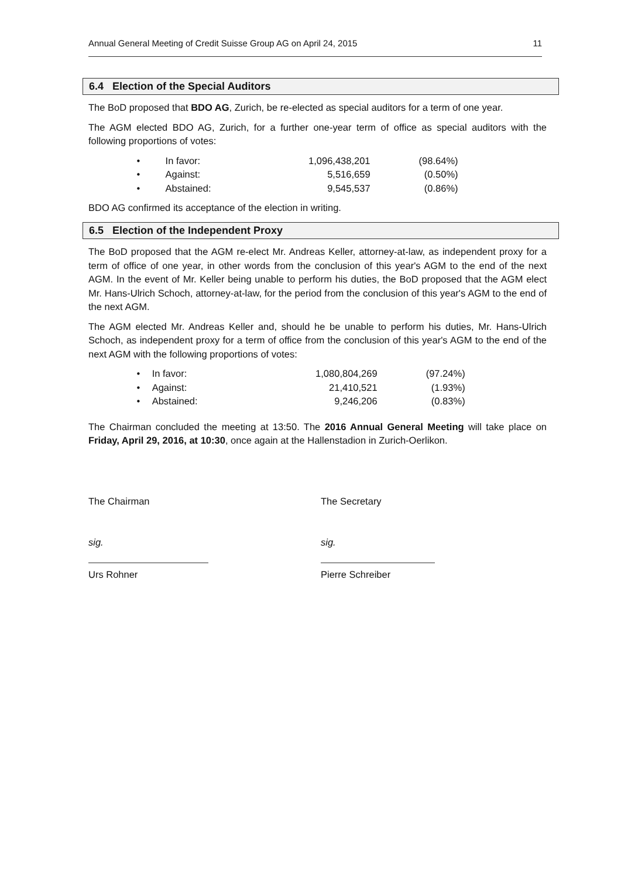Annual General Meeting of Credit Suisse Group AG on April 24, 2015 11
6.4 Election of the Special Auditors
The BoD proposed that BDO AG, Zurich, be re-elected as special auditors for a term of one year.
The AGM elected BDO AG, Zurich, for a further one-year term of office as special auditors with the following proportions of votes:
| • | In favor: | 1,096,438,201 | (98.64%) |
| • | Against: | 5,516,659 | (0.50%) |
| • | Abstained: | 9,545,537 | (0.86%) |
BDO AG confirmed its acceptance of the election in writing.
6.5 Election of the Independent Proxy
The BoD proposed that the AGM re-elect Mr. Andreas Keller, attorney-at-law, as independent proxy for a term of office of one year, in other words from the conclusion of this year's AGM to the end of the next AGM. In the event of Mr. Keller being unable to perform his duties, the BoD proposed that the AGM elect Mr. Hans-Ulrich Schoch, attorney-at-law, for the period from the conclusion of this year's AGM to the end of the next AGM.
The AGM elected Mr. Andreas Keller and, should he be unable to perform his duties, Mr. Hans-Ulrich Schoch, as independent proxy for a term of office from the conclusion of this year's AGM to the end of the next AGM with the following proportions of votes:
| • | In favor: | 1,080,804,269 | (97.24%) |
| • | Against: | 21,410,521 | (1.93%) |
| • | Abstained: | 9,246,206 | (0.83%) |
The Chairman concluded the meeting at 13:50. The 2016 Annual General Meeting will take place on Friday, April 29, 2016, at 10:30, once again at the Hallenstadion in Zurich-Oerlikon.
The Chairman
sig.
Urs Rohner
The Secretary
sig.
Pierre Schreiber